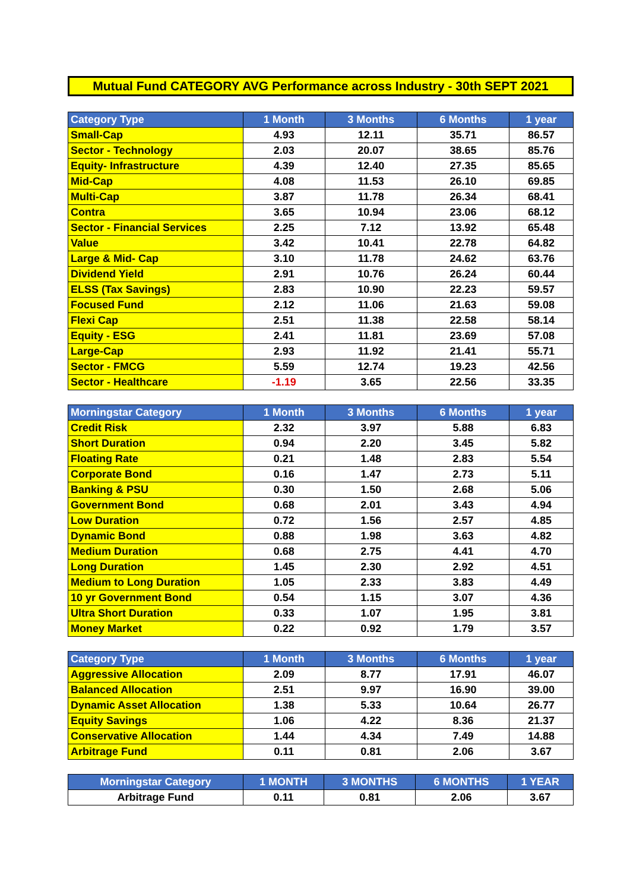Mutual Fund CATEGORY AVG Performance across Industry - 30th SEPT 2021
| Category Type | 1 Month | 3 Months | 6 Months | 1 year |
| --- | --- | --- | --- | --- |
| Small-Cap | 4.93 | 12.11 | 35.71 | 86.57 |
| Sector - Technology | 2.03 | 20.07 | 38.65 | 85.76 |
| Equity- Infrastructure | 4.39 | 12.40 | 27.35 | 85.65 |
| Mid-Cap | 4.08 | 11.53 | 26.10 | 69.85 |
| Multi-Cap | 3.87 | 11.78 | 26.34 | 68.41 |
| Contra | 3.65 | 10.94 | 23.06 | 68.12 |
| Sector - Financial Services | 2.25 | 7.12 | 13.92 | 65.48 |
| Value | 3.42 | 10.41 | 22.78 | 64.82 |
| Large & Mid- Cap | 3.10 | 11.78 | 24.62 | 63.76 |
| Dividend Yield | 2.91 | 10.76 | 26.24 | 60.44 |
| ELSS (Tax Savings) | 2.83 | 10.90 | 22.23 | 59.57 |
| Focused Fund | 2.12 | 11.06 | 21.63 | 59.08 |
| Flexi Cap | 2.51 | 11.38 | 22.58 | 58.14 |
| Equity - ESG | 2.41 | 11.81 | 23.69 | 57.08 |
| Large-Cap | 2.93 | 11.92 | 21.41 | 55.71 |
| Sector - FMCG | 5.59 | 12.74 | 19.23 | 42.56 |
| Sector - Healthcare | -1.19 | 3.65 | 22.56 | 33.35 |
| Morningstar Category | 1 Month | 3 Months | 6 Months | 1 year |
| --- | --- | --- | --- | --- |
| Credit Risk | 2.32 | 3.97 | 5.88 | 6.83 |
| Short Duration | 0.94 | 2.20 | 3.45 | 5.82 |
| Floating Rate | 0.21 | 1.48 | 2.83 | 5.54 |
| Corporate Bond | 0.16 | 1.47 | 2.73 | 5.11 |
| Banking & PSU | 0.30 | 1.50 | 2.68 | 5.06 |
| Government Bond | 0.68 | 2.01 | 3.43 | 4.94 |
| Low Duration | 0.72 | 1.56 | 2.57 | 4.85 |
| Dynamic Bond | 0.88 | 1.98 | 3.63 | 4.82 |
| Medium Duration | 0.68 | 2.75 | 4.41 | 4.70 |
| Long Duration | 1.45 | 2.30 | 2.92 | 4.51 |
| Medium to Long Duration | 1.05 | 2.33 | 3.83 | 4.49 |
| 10 yr Government Bond | 0.54 | 1.15 | 3.07 | 4.36 |
| Ultra Short Duration | 0.33 | 1.07 | 1.95 | 3.81 |
| Money Market | 0.22 | 0.92 | 1.79 | 3.57 |
| Category Type | 1 Month | 3 Months | 6 Months | 1 year |
| --- | --- | --- | --- | --- |
| Aggressive Allocation | 2.09 | 8.77 | 17.91 | 46.07 |
| Balanced Allocation | 2.51 | 9.97 | 16.90 | 39.00 |
| Dynamic Asset Allocation | 1.38 | 5.33 | 10.64 | 26.77 |
| Equity Savings | 1.06 | 4.22 | 8.36 | 21.37 |
| Conservative Allocation | 1.44 | 4.34 | 7.49 | 14.88 |
| Arbitrage Fund | 0.11 | 0.81 | 2.06 | 3.67 |
| Morningstar Category | 1 MONTH | 3 MONTHS | 6 MONTHS | 1 YEAR |
| --- | --- | --- | --- | --- |
| Arbitrage Fund | 0.11 | 0.81 | 2.06 | 3.67 |